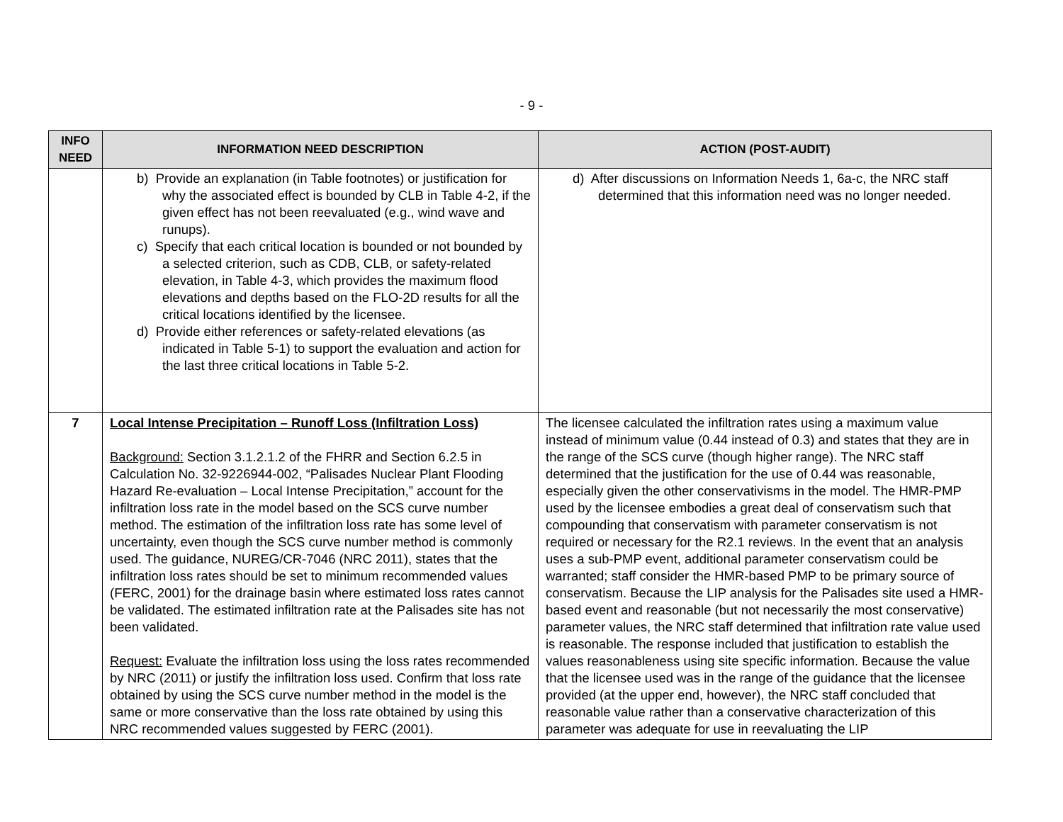- 9 -
| INFO NEED | INFORMATION NEED DESCRIPTION | ACTION (POST-AUDIT) |
| --- | --- | --- |
| | b) Provide an explanation (in Table footnotes) or justification for why the associated effect is bounded by CLB in Table 4-2, if the given effect has not been reevaluated (e.g., wind wave and runups). c) Specify that each critical location is bounded or not bounded by a selected criterion, such as CDB, CLB, or safety-related elevation, in Table 4-3, which provides the maximum flood elevations and depths based on the FLO-2D results for all the critical locations identified by the licensee. d) Provide either references or safety-related elevations (as indicated in Table 5-1) to support the evaluation and action for the last three critical locations in Table 5-2. | d) After discussions on Information Needs 1, 6a-c, the NRC staff determined that this information need was no longer needed. |
| 7 | Local Intense Precipitation – Runoff Loss (Infiltration Loss) Background: Section 3.1.2.1.2 of the FHRR and Section 6.2.5 in Calculation No. 32-9226944-002, “Palisades Nuclear Plant Flooding Hazard Re-evaluation – Local Intense Precipitation,” account for the infiltration loss rate in the model based on the SCS curve number method. The estimation of the infiltration loss rate has some level of uncertainty, even though the SCS curve number method is commonly used. The guidance, NUREG/CR-7046 (NRC 2011), states that the infiltration loss rates should be set to minimum recommended values (FERC, 2001) for the drainage basin where estimated loss rates cannot be validated. The estimated infiltration rate at the Palisades site has not been validated. Request: Evaluate the infiltration loss using the loss rates recommended by NRC (2011) or justify the infiltration loss used. Confirm that loss rate obtained by using the SCS curve number method in the model is the same or more conservative than the loss rate obtained by using this NRC recommended values suggested by FERC (2001). | The licensee calculated the infiltration rates using a maximum value instead of minimum value (0.44 instead of 0.3) and states that they are in the range of the SCS curve (though higher range). The NRC staff determined that the justification for the use of 0.44 was reasonable, especially given the other conservativisms in the model. The HMR-PMP used by the licensee embodies a great deal of conservatism such that compounding that conservatism with parameter conservatism is not required or necessary for the R2.1 reviews. In the event that an analysis uses a sub-PMP event, additional parameter conservatism could be warranted; staff consider the HMR-based PMP to be primary source of conservatism. Because the LIP analysis for the Palisades site used a HMR-based event and reasonable (but not necessarily the most conservative) parameter values, the NRC staff determined that infiltration rate value used is reasonable. The response included that justification to establish the values reasonableness using site specific information. Because the value that the licensee used was in the range of the guidance that the licensee provided (at the upper end, however), the NRC staff concluded that reasonable value rather than a conservative characterization of this parameter was adequate for use in reevaluating the LIP |